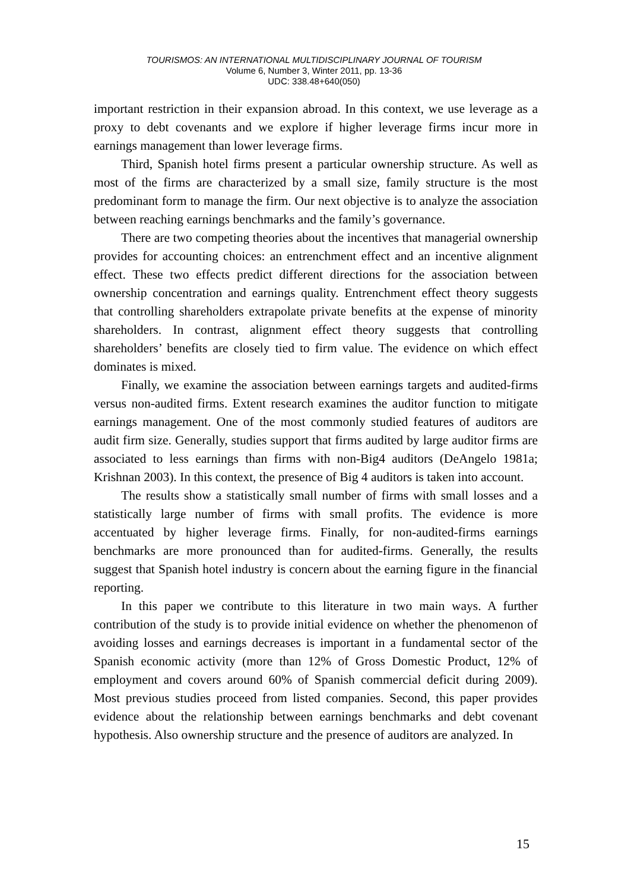TOURISMOS: AN INTERNATIONAL MULTIDISCIPLINARY JOURNAL OF TOURISM
Volume 6, Number 3, Winter 2011, pp. 13-36
UDC: 338.48+640(050)
important restriction in their expansion abroad. In this context, we use leverage as a proxy to debt covenants and we explore if higher leverage firms incur more in earnings management than lower leverage firms.
Third, Spanish hotel firms present a particular ownership structure. As well as most of the firms are characterized by a small size, family structure is the most predominant form to manage the firm. Our next objective is to analyze the association between reaching earnings benchmarks and the family’s governance.
There are two competing theories about the incentives that managerial ownership provides for accounting choices: an entrenchment effect and an incentive alignment effect. These two effects predict different directions for the association between ownership concentration and earnings quality. Entrenchment effect theory suggests that controlling shareholders extrapolate private benefits at the expense of minority shareholders. In contrast, alignment effect theory suggests that controlling shareholders’ benefits are closely tied to firm value. The evidence on which effect dominates is mixed.
Finally, we examine the association between earnings targets and audited-firms versus non-audited firms. Extent research examines the auditor function to mitigate earnings management. One of the most commonly studied features of auditors are audit firm size. Generally, studies support that firms audited by large auditor firms are associated to less earnings than firms with non-Big4 auditors (DeAngelo 1981a; Krishnan 2003). In this context, the presence of Big 4 auditors is taken into account.
The results show a statistically small number of firms with small losses and a statistically large number of firms with small profits. The evidence is more accentuated by higher leverage firms. Finally, for non-audited-firms earnings benchmarks are more pronounced than for audited-firms. Generally, the results suggest that Spanish hotel industry is concern about the earning figure in the financial reporting.
In this paper we contribute to this literature in two main ways. A further contribution of the study is to provide initial evidence on whether the phenomenon of avoiding losses and earnings decreases is important in a fundamental sector of the Spanish economic activity (more than 12% of Gross Domestic Product, 12% of employment and covers around 60% of Spanish commercial deficit during 2009). Most previous studies proceed from listed companies. Second, this paper provides evidence about the relationship between earnings benchmarks and debt covenant hypothesis. Also ownership structure and the presence of auditors are analyzed. In
15